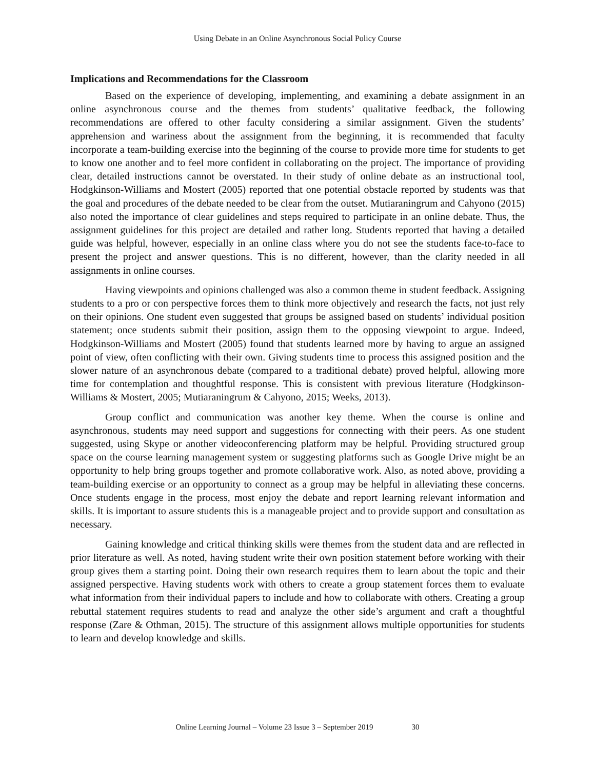Using Debate in an Online Asynchronous Social Policy Course
Implications and Recommendations for the Classroom
Based on the experience of developing, implementing, and examining a debate assignment in an online asynchronous course and the themes from students’ qualitative feedback, the following recommendations are offered to other faculty considering a similar assignment. Given the students’ apprehension and wariness about the assignment from the beginning, it is recommended that faculty incorporate a team-building exercise into the beginning of the course to provide more time for students to get to know one another and to feel more confident in collaborating on the project. The importance of providing clear, detailed instructions cannot be overstated. In their study of online debate as an instructional tool, Hodgkinson-Williams and Mostert (2005) reported that one potential obstacle reported by students was that the goal and procedures of the debate needed to be clear from the outset. Mutiaraningrum and Cahyono (2015) also noted the importance of clear guidelines and steps required to participate in an online debate. Thus, the assignment guidelines for this project are detailed and rather long. Students reported that having a detailed guide was helpful, however, especially in an online class where you do not see the students face-to-face to present the project and answer questions. This is no different, however, than the clarity needed in all assignments in online courses.
Having viewpoints and opinions challenged was also a common theme in student feedback. Assigning students to a pro or con perspective forces them to think more objectively and research the facts, not just rely on their opinions. One student even suggested that groups be assigned based on students’ individual position statement; once students submit their position, assign them to the opposing viewpoint to argue. Indeed, Hodgkinson-Williams and Mostert (2005) found that students learned more by having to argue an assigned point of view, often conflicting with their own. Giving students time to process this assigned position and the slower nature of an asynchronous debate (compared to a traditional debate) proved helpful, allowing more time for contemplation and thoughtful response. This is consistent with previous literature (Hodgkinson-Williams & Mostert, 2005; Mutiaraningrum & Cahyono, 2015; Weeks, 2013).
Group conflict and communication was another key theme. When the course is online and asynchronous, students may need support and suggestions for connecting with their peers. As one student suggested, using Skype or another videoconferencing platform may be helpful. Providing structured group space on the course learning management system or suggesting platforms such as Google Drive might be an opportunity to help bring groups together and promote collaborative work. Also, as noted above, providing a team-building exercise or an opportunity to connect as a group may be helpful in alleviating these concerns. Once students engage in the process, most enjoy the debate and report learning relevant information and skills. It is important to assure students this is a manageable project and to provide support and consultation as necessary.
Gaining knowledge and critical thinking skills were themes from the student data and are reflected in prior literature as well. As noted, having student write their own position statement before working with their group gives them a starting point. Doing their own research requires them to learn about the topic and their assigned perspective. Having students work with others to create a group statement forces them to evaluate what information from their individual papers to include and how to collaborate with others. Creating a group rebuttal statement requires students to read and analyze the other side’s argument and craft a thoughtful response (Zare & Othman, 2015). The structure of this assignment allows multiple opportunities for students to learn and develop knowledge and skills.
Online Learning Journal – Volume 23 Issue 3 – September 2019 30